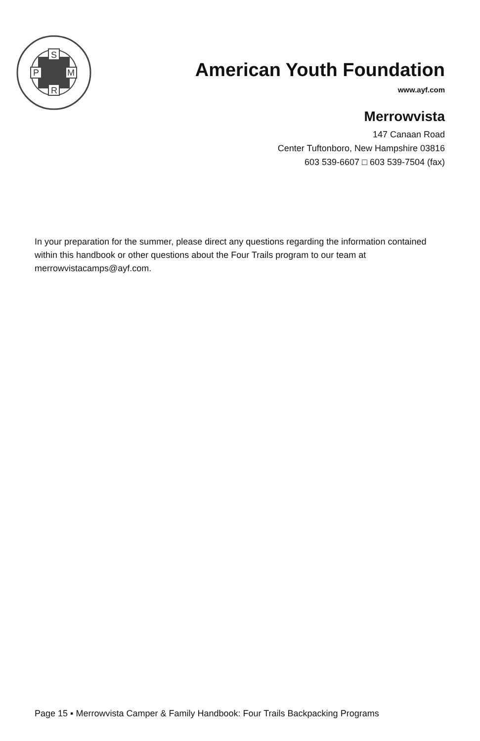S
P
M
R
American Youth Foundation
www.ayf.com
Merrowvista
147 Canaan Road
Center Tuftonboro, New Hampshire 03816
603 539-6607 □ 603 539-7504 (fax)
In your preparation for the summer, please direct any questions regarding the information contained within this handbook or other questions about the Four Trails program to our team at merrowvistacamps@ayf.com.
Page 15 ▪ Merrowvista Camper & Family Handbook: Four Trails Backpacking Programs